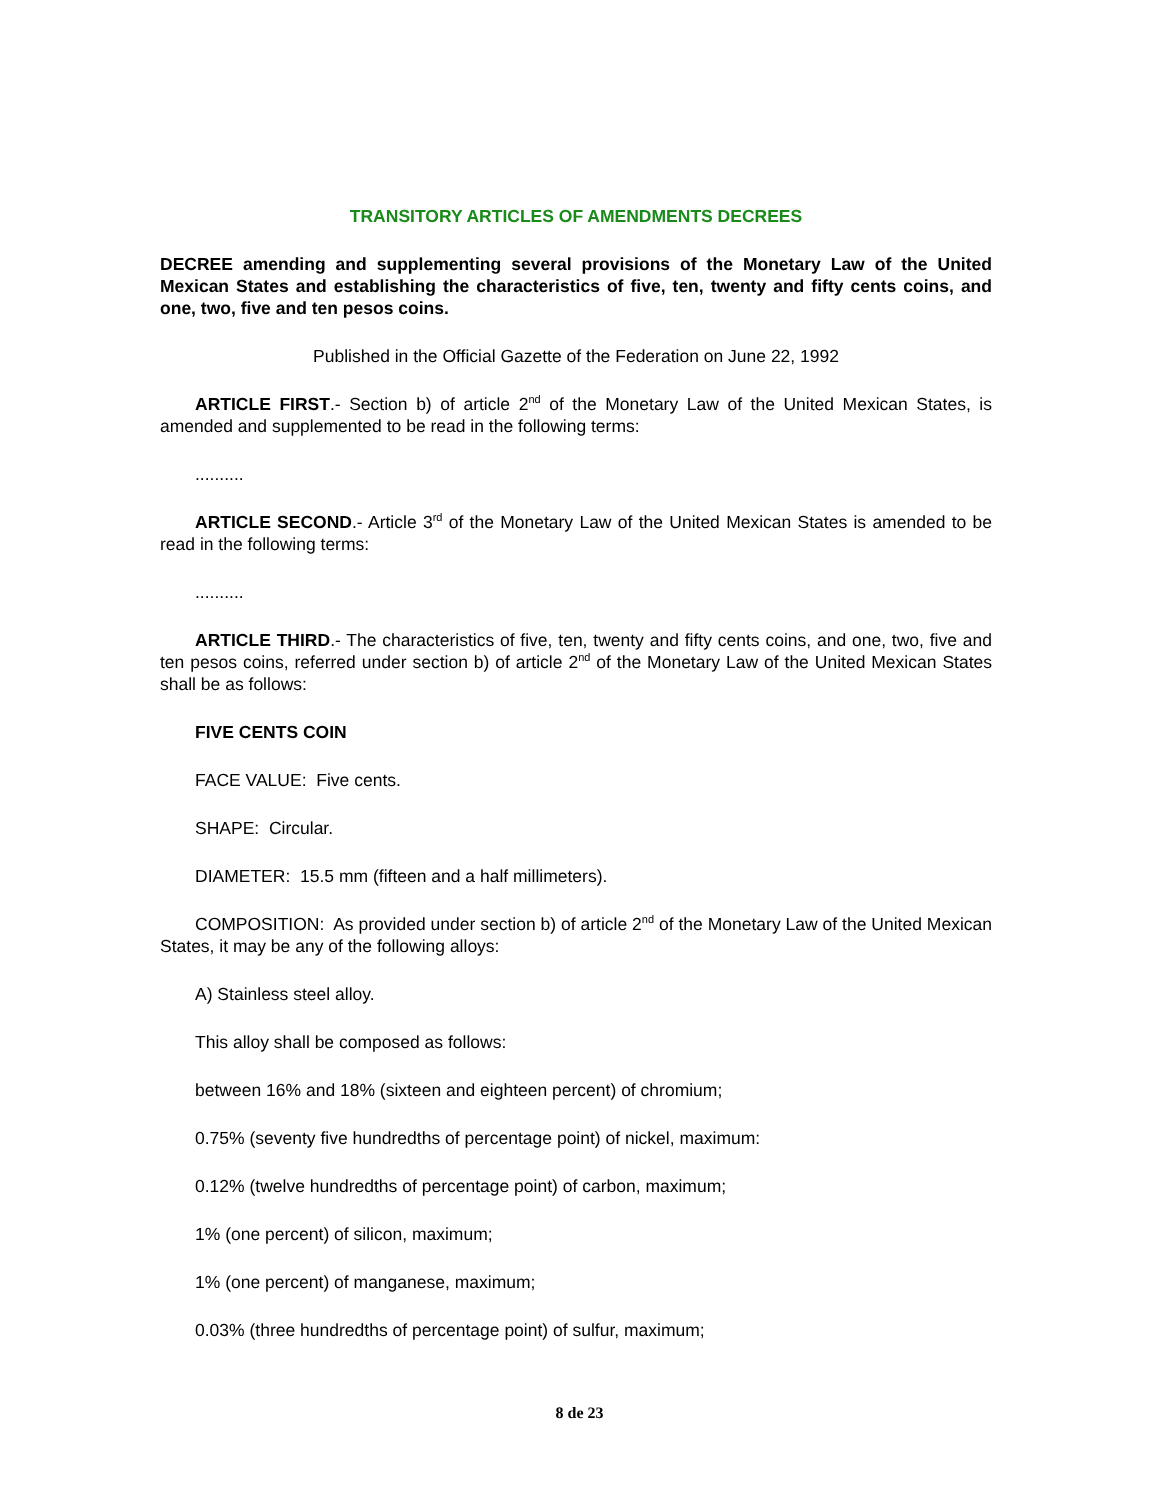TRANSITORY ARTICLES OF AMENDMENTS DECREES
DECREE amending and supplementing several provisions of the Monetary Law of the United Mexican States and establishing the characteristics of five, ten, twenty and fifty cents coins, and one, two, five and ten pesos coins.
Published in the Official Gazette of the Federation on June 22, 1992
ARTICLE FIRST.- Section b) of article 2<sup>nd</sup> of the Monetary Law of the United Mexican States, is amended and supplemented to be read in the following terms:
..........
ARTICLE SECOND.- Article 3<sup>rd</sup> of the Monetary Law of the United Mexican States is amended to be read in the following terms:
..........
ARTICLE THIRD.- The characteristics of five, ten, twenty and fifty cents coins, and one, two, five and ten pesos coins, referred under section b) of article 2<sup>nd</sup> of the Monetary Law of the United Mexican States shall be as follows:
FIVE CENTS COIN
FACE VALUE: Five cents.
SHAPE: Circular.
DIAMETER: 15.5 mm (fifteen and a half millimeters).
COMPOSITION: As provided under section b) of article 2<sup>nd</sup> of the Monetary Law of the United Mexican States, it may be any of the following alloys:
A) Stainless steel alloy.
This alloy shall be composed as follows:
between 16% and 18% (sixteen and eighteen percent) of chromium;
0.75% (seventy five hundredths of percentage point) of nickel, maximum:
0.12% (twelve hundredths of percentage point) of carbon, maximum;
1% (one percent) of silicon, maximum;
1% (one percent) of manganese, maximum;
0.03% (three hundredths of percentage point) of sulfur, maximum;
8 de 23